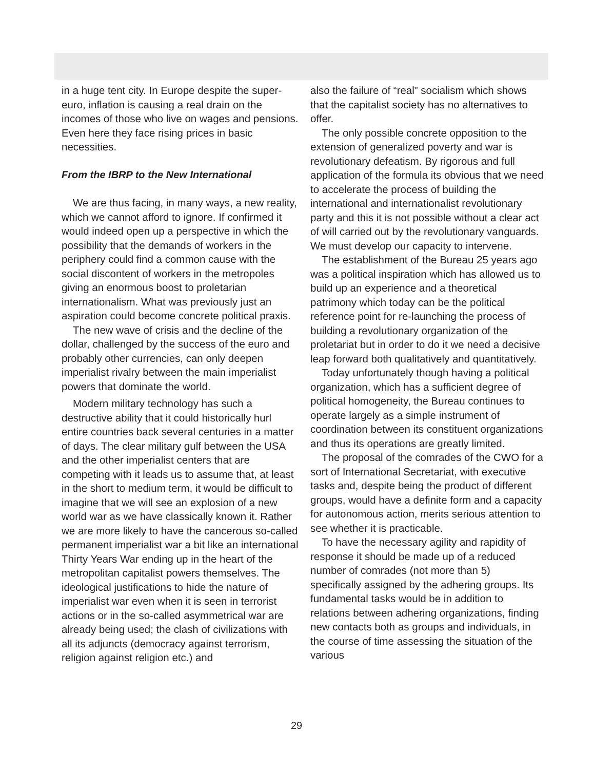in a huge tent city. In Europe despite the super-euro, inflation is causing a real drain on the incomes of those who live on wages and pensions. Even here they face rising prices in basic necessities.
From the IBRP to the New International
We are thus facing, in many ways, a new reality, which we cannot afford to ignore. If confirmed it would indeed open up a perspective in which the possibility that the demands of workers in the periphery could find a common cause with the social discontent of workers in the metropoles giving an enormous boost to proletarian internationalism. What was previously just an aspiration could become concrete political praxis.
The new wave of crisis and the decline of the dollar, challenged by the success of the euro and probably other currencies, can only deepen imperialist rivalry between the main imperialist powers that dominate the world.
Modern military technology has such a destructive ability that it could historically hurl entire countries back several centuries in a matter of days. The clear military gulf between the USA and the other imperialist centers that are competing with it leads us to assume that, at least in the short to medium term, it would be difficult to imagine that we will see an explosion of a new world war as we have classically known it. Rather we are more likely to have the cancerous so-called permanent imperialist war a bit like an international Thirty Years War ending up in the heart of the metropolitan capitalist powers themselves. The ideological justifications to hide the nature of imperialist war even when it is seen in terrorist actions or in the so-called asymmetrical war are already being used; the clash of civilizations with all its adjuncts (democracy against terrorism, religion against religion etc.) and
also the failure of “real” socialism which shows that the capitalist society has no alternatives to offer.
The only possible concrete opposition to the extension of generalized poverty and war is revolutionary defeatism. By rigorous and full application of the formula its obvious that we need to accelerate the process of building the international and internationalist revolutionary party and this it is not possible without a clear act of will carried out by the revolutionary vanguards. We must develop our capacity to intervene.
The establishment of the Bureau 25 years ago was a political inspiration which has allowed us to build up an experience and a theoretical patrimony which today can be the political reference point for re-launching the process of building a revolutionary organization of the proletariat but in order to do it we need a decisive leap forward both qualitatively and quantitatively.
Today unfortunately though having a political organization, which has a sufficient degree of political homogeneity, the Bureau continues to operate largely as a simple instrument of coordination between its constituent organizations and thus its operations are greatly limited.
The proposal of the comrades of the CWO for a sort of International Secretariat, with executive tasks and, despite being the product of different groups, would have a definite form and a capacity for autonomous action, merits serious attention to see whether it is practicable.
To have the necessary agility and rapidity of response it should be made up of a reduced number of comrades (not more than 5) specifically assigned by the adhering groups. Its fundamental tasks would be in addition to relations between adhering organizations, finding new contacts both as groups and individuals, in the course of time assessing the situation of the various
29